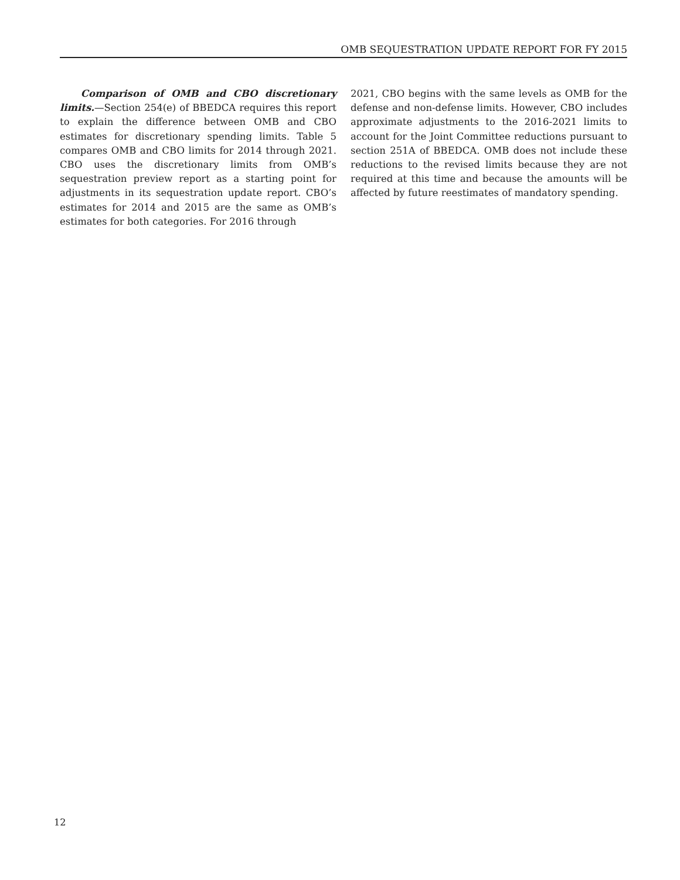OMB SEQUESTRATION UPDATE REPORT FOR FY 2015
Comparison of OMB and CBO discretionary limits.—Section 254(e) of BBEDCA requires this report to explain the difference between OMB and CBO estimates for discretionary spending limits. Table 5 compares OMB and CBO limits for 2014 through 2021. CBO uses the discretionary limits from OMB’s sequestration preview report as a starting point for adjustments in its sequestration update report. CBO’s estimates for 2014 and 2015 are the same as OMB’s estimates for both categories. For 2016 through
2021, CBO begins with the same levels as OMB for the defense and non-defense limits. However, CBO includes approximate adjustments to the 2016-2021 limits to account for the Joint Committee reductions pursuant to section 251A of BBEDCA. OMB does not include these reductions to the revised limits because they are not required at this time and because the amounts will be affected by future reestimates of mandatory spending.
12